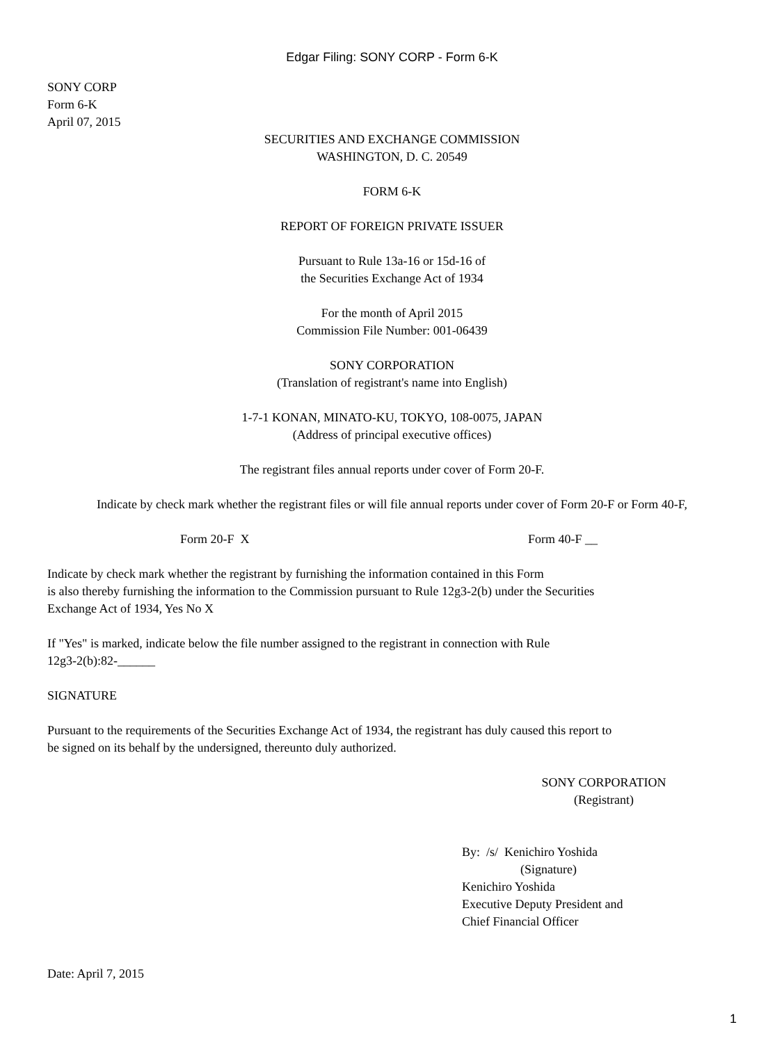Edgar Filing: SONY CORP - Form 6-K
SONY CORP
Form 6-K
April 07, 2015
SECURITIES AND EXCHANGE COMMISSION
WASHINGTON, D. C. 20549
FORM 6-K
REPORT OF FOREIGN PRIVATE ISSUER
Pursuant to Rule 13a-16 or 15d-16 of
the Securities Exchange Act of 1934
For the month of April 2015
Commission File Number: 001-06439
SONY CORPORATION
(Translation of registrant's name into English)
1-7-1 KONAN, MINATO-KU, TOKYO, 108-0075, JAPAN
(Address of principal executive offices)
The registrant files annual reports under cover of Form 20-F.
Indicate by check mark whether the registrant files or will file annual reports under cover of Form 20-F or Form 40-F,
Form 20-F X Form 40-F __
Indicate by check mark whether the registrant by furnishing the information contained in this Form
is also thereby furnishing the information to the Commission pursuant to Rule 12g3-2(b) under the Securities
Exchange Act of 1934, Yes No X
If "Yes" is marked, indicate below the file number assigned to the registrant in connection with Rule
12g3-2(b):82-______
SIGNATURE
Pursuant to the requirements of the Securities Exchange Act of 1934, the registrant has duly caused this report to
be signed on its behalf by the undersigned, thereunto duly authorized.
SONY CORPORATION
(Registrant)
By: /s/ Kenichiro Yoshida
(Signature)
Kenichiro Yoshida
Executive Deputy President and
Chief Financial Officer
Date: April 7, 2015
1